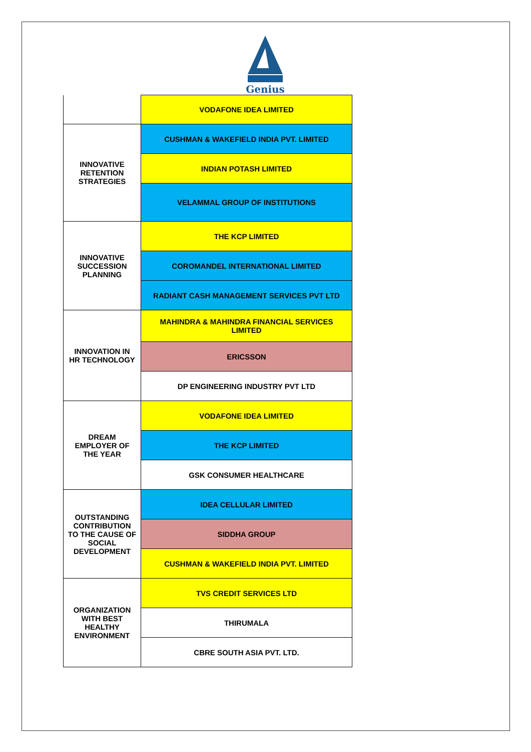Genius
| | VODAFONE IDEA LIMITED |
| INNOVATIVE RETENTION STRATEGIES | CUSHMAN & WAKEFIELD INDIA PVT. LIMITED |
| | INDIAN POTASH LIMITED |
| | VELAMMAL GROUP OF INSTITUTIONS |
| INNOVATIVE SUCCESSION PLANNING | THE KCP LIMITED |
| | COROMANDEL INTERNATIONAL LIMITED |
| | RADIANT CASH MANAGEMENT SERVICES PVT LTD |
| INNOVATION IN HR TECHNOLOGY | MAHINDRA & MAHINDRA FINANCIAL SERVICES LIMITED |
| | ERICSSON |
| | DP ENGINEERING INDUSTRY PVT LTD |
| DREAM EMPLOYER OF THE YEAR | VODAFONE IDEA LIMITED |
| | THE KCP LIMITED |
| | GSK CONSUMER HEALTHCARE |
| OUTSTANDING CONTRIBUTION TO THE CAUSE OF SOCIAL DEVELOPMENT | IDEA CELLULAR LIMITED |
| | SIDDHA GROUP |
| | CUSHMAN & WAKEFIELD INDIA PVT. LIMITED |
| ORGANIZATION WITH BEST HEALTHY ENVIRONMENT | TVS CREDIT SERVICES LTD |
| | THIRUMALA |
| | CBRE SOUTH ASIA PVT. LTD. |